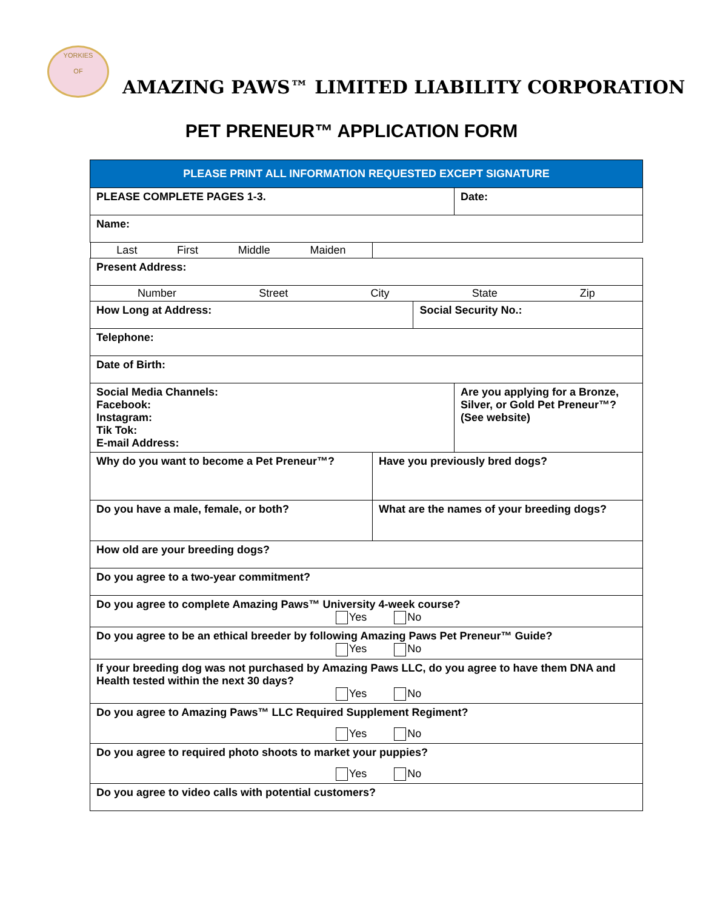YORKIES
OF
AMAZING PAWS™ LIMITED LIABILITY CORPORATION
PET PRENEUR™ APPLICATION FORM
| PLEASE PRINT ALL INFORMATION REQUESTED EXCEPT SIGNATURE | | | |
| PLEASE COMPLETE PAGES 1-3. | | | Date: |
| Name: | | | |
| Last First Middle Maiden | | | |
| Present Address: | | | |
| Number Street City State Zip | | | |
| How Long at Address: | | Social Security No.: | |
| Telephone: | | | |
| Date of Birth: | | | |
| Social Media Channels: Facebook: Instagram: Tik Tok: E-mail Address: | | | Are you applying for a Bronze, Silver, or Gold Pet Preneur™? (See website) |
| Why do you want to become a Pet Preneur™? | Have you previously bred dogs? | | |
| Do you have a male, female, or both? | What are the names of your breeding dogs? | | |
| How old are your breeding dogs? | | | |
| Do you agree to a two-year commitment? | | | |
| Do you agree to complete Amazing Paws™ University 4-week course? Yes No | | | |
| Do you agree to be an ethical breeder by following Amazing Paws Pet Preneur™ Guide? Yes No | | | |
| If your breeding dog was not purchased by Amazing Paws LLC, do you agree to have them DNA and Health tested within the next 30 days? Yes No | | | |
| Do you agree to Amazing Paws™ LLC Required Supplement Regiment? Yes No | | | |
| Do you agree to required photo shoots to market your puppies? Yes No | | | |
| Do you agree to video calls with potential customers? | | | |